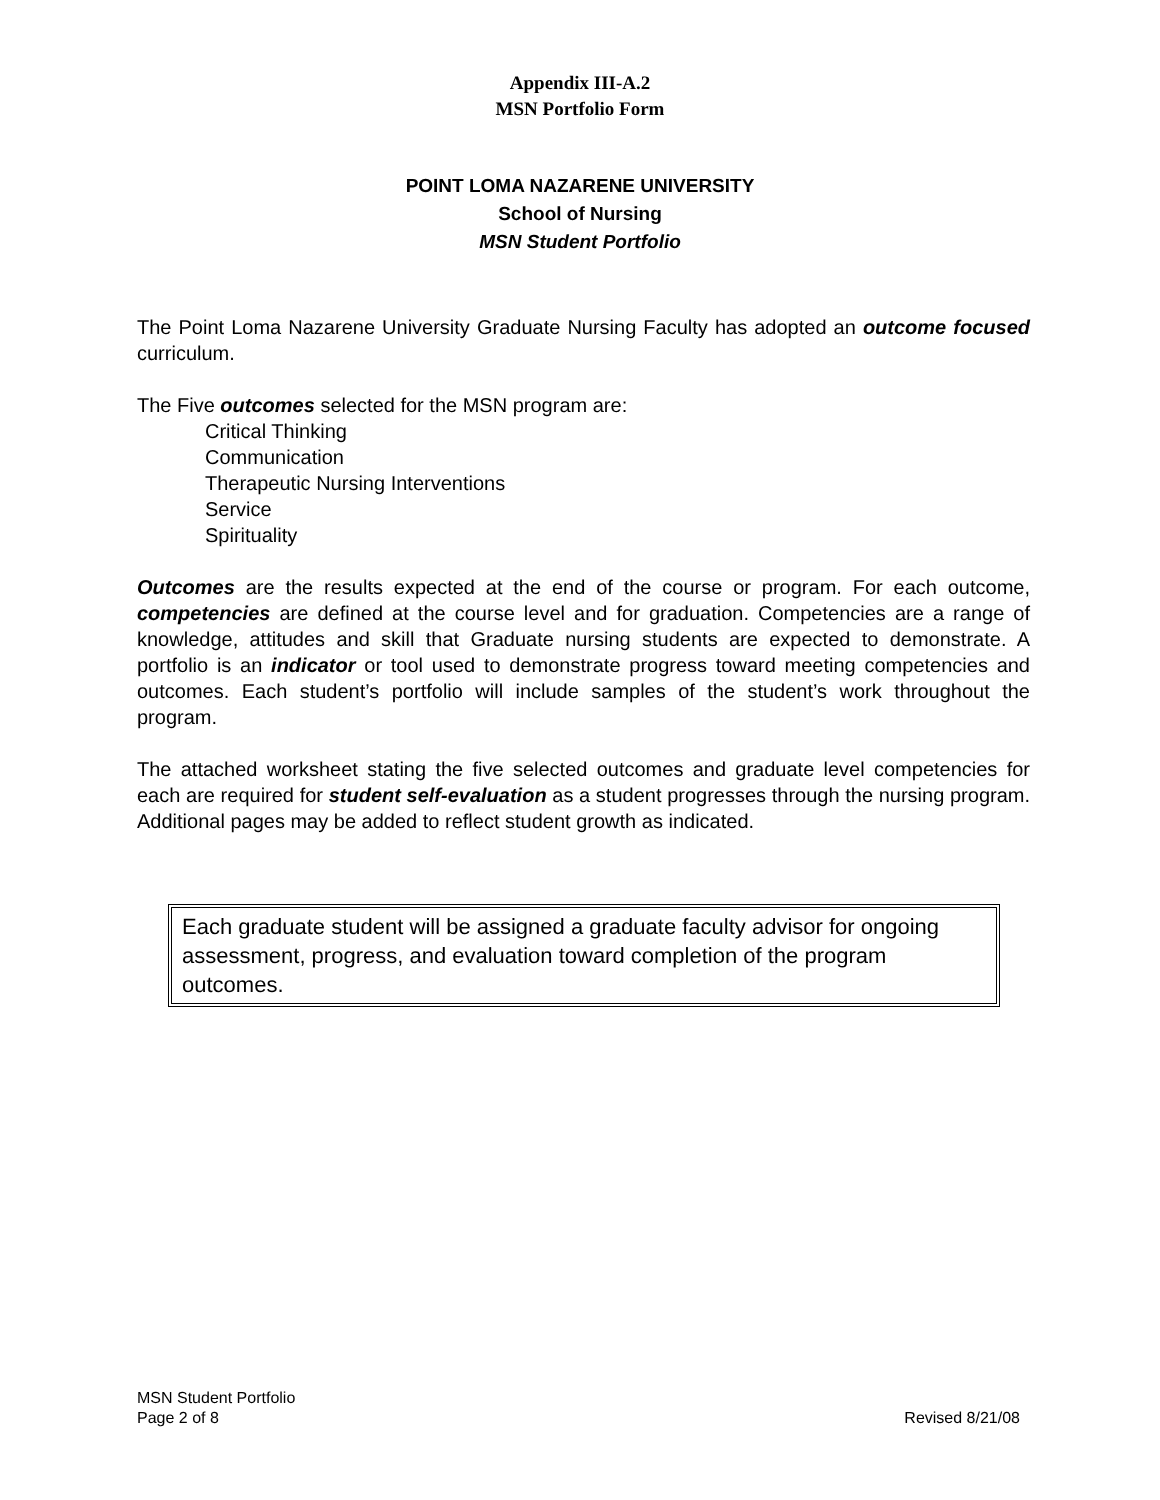Appendix III-A.2
MSN Portfolio Form
POINT LOMA NAZARENE UNIVERSITY
School of Nursing
MSN Student Portfolio
The Point Loma Nazarene University Graduate Nursing Faculty has adopted an outcome focused curriculum.
The Five outcomes selected for the MSN program are:
Critical Thinking
Communication
Therapeutic Nursing Interventions
Service
Spirituality
Outcomes are the results expected at the end of the course or program. For each outcome, competencies are defined at the course level and for graduation. Competencies are a range of knowledge, attitudes and skill that Graduate nursing students are expected to demonstrate. A portfolio is an indicator or tool used to demonstrate progress toward meeting competencies and outcomes. Each student’s portfolio will include samples of the student’s work throughout the program.
The attached worksheet stating the five selected outcomes and graduate level competencies for each are required for student self-evaluation as a student progresses through the nursing program. Additional pages may be added to reflect student growth as indicated.
Each graduate student will be assigned a graduate faculty advisor for ongoing assessment, progress, and evaluation toward completion of the program outcomes.
MSN Student Portfolio
Page 2 of 8
Revised 8/21/08